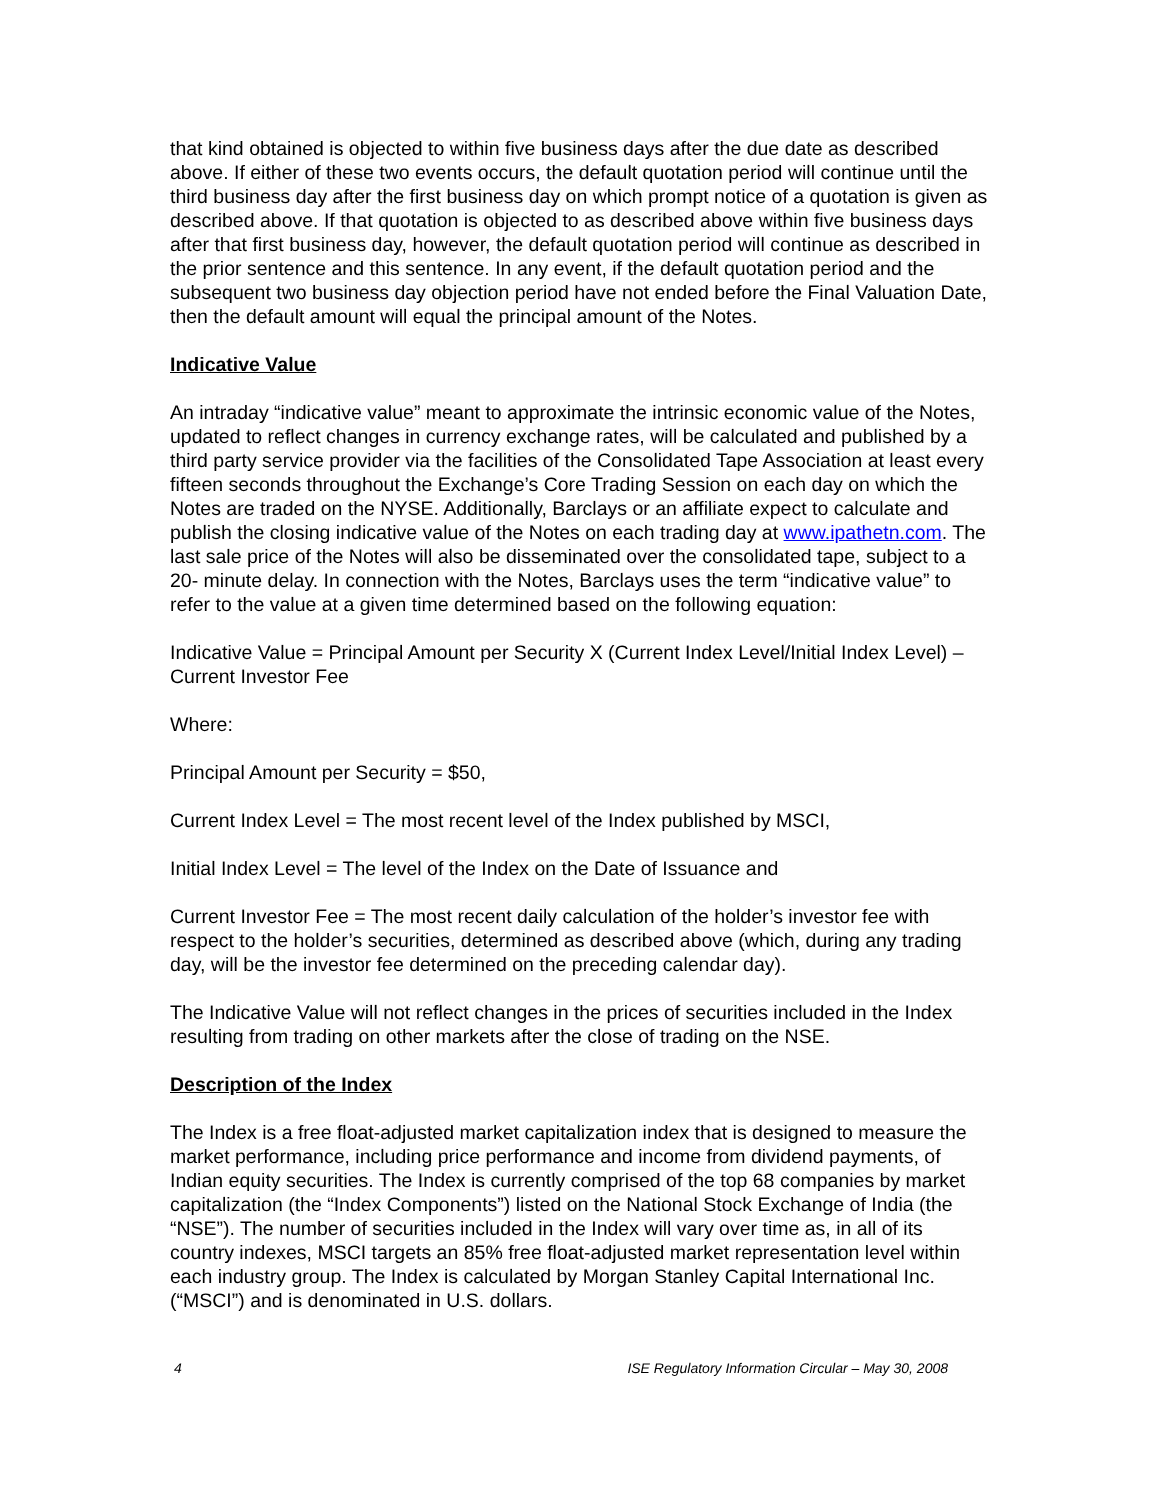that kind obtained is objected to within five business days after the due date as described above. If either of these two events occurs, the default quotation period will continue until the third business day after the first business day on which prompt notice of a quotation is given as described above. If that quotation is objected to as described above within five business days after that first business day, however, the default quotation period will continue as described in the prior sentence and this sentence. In any event, if the default quotation period and the subsequent two business day objection period have not ended before the Final Valuation Date, then the default amount will equal the principal amount of the Notes.
Indicative Value
An intraday “indicative value” meant to approximate the intrinsic economic value of the Notes, updated to reflect changes in currency exchange rates, will be calculated and published by a third party service provider via the facilities of the Consolidated Tape Association at least every fifteen seconds throughout the Exchange’s Core Trading Session on each day on which the Notes are traded on the NYSE. Additionally, Barclays or an affiliate expect to calculate and publish the closing indicative value of the Notes on each trading day at www.ipathetn.com. The last sale price of the Notes will also be disseminated over the consolidated tape, subject to a 20- minute delay. In connection with the Notes, Barclays uses the term “indicative value” to refer to the value at a given time determined based on the following equation:
Indicative Value = Principal Amount per Security X (Current Index Level/Initial Index Level) – Current Investor Fee
Where:
Principal Amount per Security = $50,
Current Index Level = The most recent level of the Index published by MSCI,
Initial Index Level = The level of the Index on the Date of Issuance and
Current Investor Fee = The most recent daily calculation of the holder’s investor fee with respect to the holder’s securities, determined as described above (which, during any trading day, will be the investor fee determined on the preceding calendar day).
The Indicative Value will not reflect changes in the prices of securities included in the Index resulting from trading on other markets after the close of trading on the NSE.
Description of the Index
The Index is a free float-adjusted market capitalization index that is designed to measure the market performance, including price performance and income from dividend payments, of Indian equity securities. The Index is currently comprised of the top 68 companies by market capitalization (the “Index Components”) listed on the National Stock Exchange of India (the “NSE”). The number of securities included in the Index will vary over time as, in all of its country indexes, MSCI targets an 85% free float-adjusted market representation level within each industry group. The Index is calculated by Morgan Stanley Capital International Inc. (“MSCI”) and is denominated in U.S. dollars.
4 ISE Regulatory Information Circular – May 30, 2008